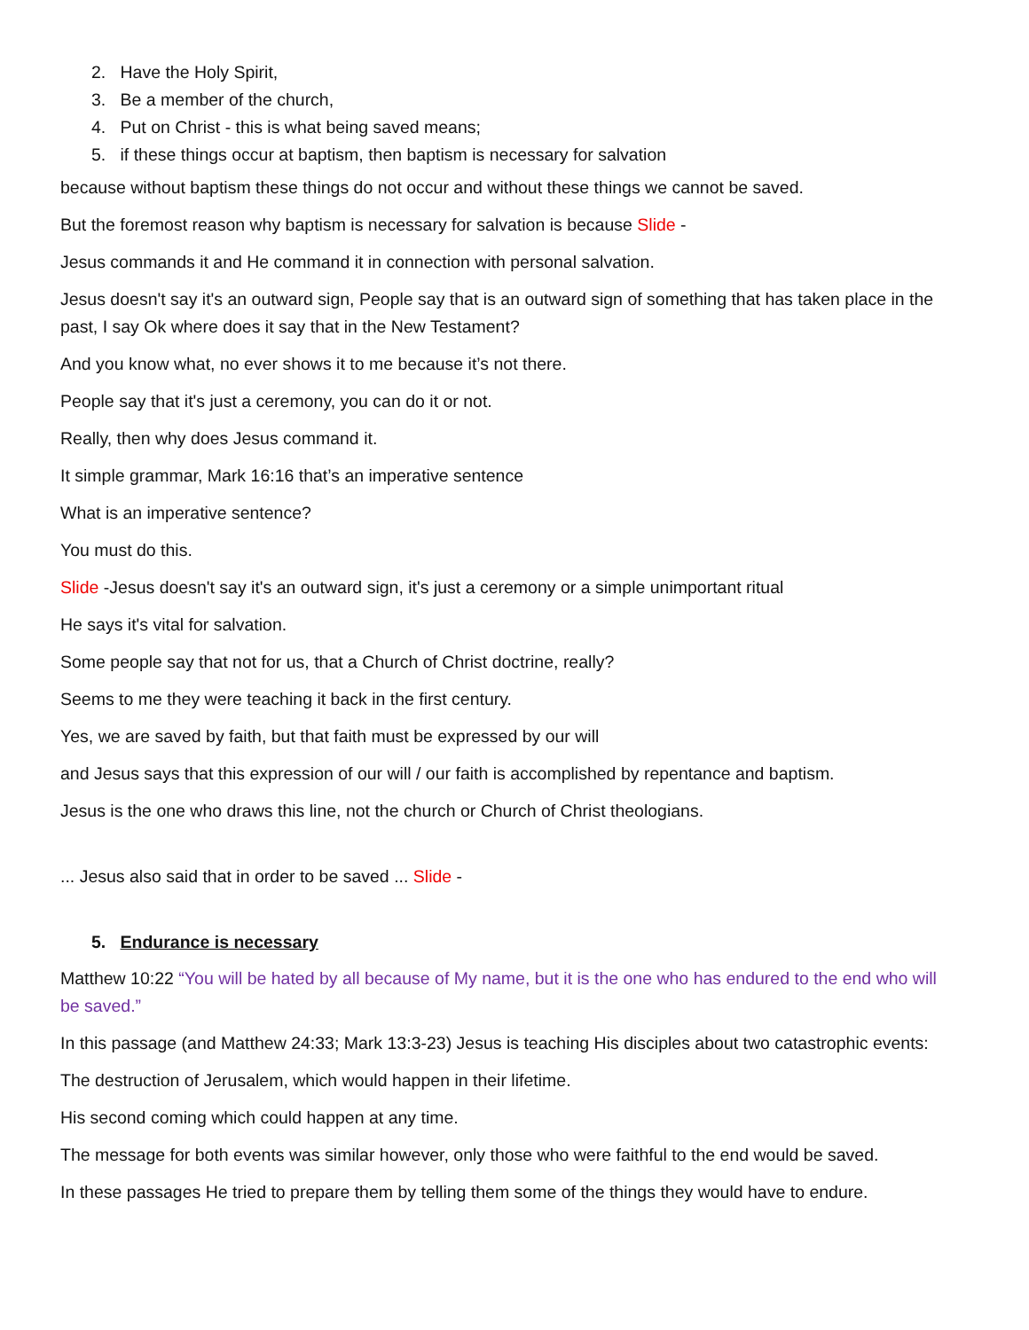2. Have the Holy Spirit,
3. Be a member of the church,
4. Put on Christ - this is what being saved means;
5. if these things occur at baptism, then baptism is necessary for salvation
because without baptism these things do not occur and without these things we cannot be saved.
But the foremost reason why baptism is necessary for salvation is because Slide -
Jesus commands it and He command it in connection with personal salvation.
Jesus doesn't say it's an outward sign, People say that is an outward sign of something that has taken place in the past, I say Ok where does it say that in the New Testament?
And you know what, no ever shows it to me because it’s not there.
People say that it's just a ceremony, you can do it or not.
Really, then why does Jesus command it.
It simple grammar, Mark 16:16 that’s an imperative sentence
What is an imperative sentence?
You must do this.
Slide -Jesus doesn't say it's an outward sign, it's just a ceremony or a simple unimportant ritual
He says it's vital for salvation.
Some people say that not for us, that a Church of Christ doctrine, really?
Seems to me they were teaching it back in the first century.
Yes, we are saved by faith, but that faith must be expressed by our will
and Jesus says that this expression of our will / our faith is accomplished by repentance and baptism.
Jesus is the one who draws this line, not the church or Church of Christ theologians.
... Jesus also said that in order to be saved ... Slide -
5. Endurance is necessary
Matthew 10:22 “You will be hated by all because of My name, but it is the one who has endured to the end who will be saved.”
In this passage (and Matthew 24:33; Mark 13:3-23) Jesus is teaching His disciples about two catastrophic events:
The destruction of Jerusalem, which would happen in their lifetime.
His second coming which could happen at any time.
The message for both events was similar however, only those who were faithful to the end would be saved.
In these passages He tried to prepare them by telling them some of the things they would have to endure.